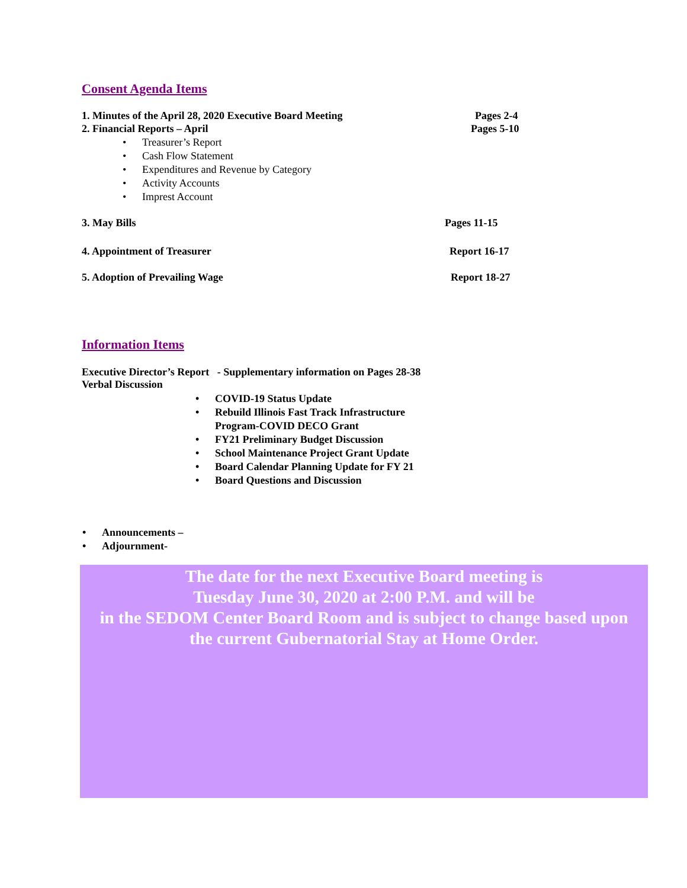Consent Agenda Items
1. Minutes of the April 28, 2020 Executive Board Meeting Pages 2-4
2. Financial Reports – April Pages 5-10
• Treasurer’s Report
• Cash Flow Statement
• Expenditures and Revenue by Category
• Activity Accounts
• Imprest Account
3. May Bills Pages 11-15
4. Appointment of Treasurer Report 16-17
5. Adoption of Prevailing Wage Report 18-27
Information Items
Executive Director’s Report - Supplementary information on Pages 28-38
Verbal Discussion
• COVID-19 Status Update
• Rebuild Illinois Fast Track Infrastructure Program-COVID DECO Grant
• FY21 Preliminary Budget Discussion
• School Maintenance Project Grant Update
• Board Calendar Planning Update for FY 21
• Board Questions and Discussion
• Announcements –
• Adjournment-
The date for the next Executive Board meeting is
Tuesday June 30, 2020 at 2:00 P.M. and will be
in the SEDOM Center Board Room and is subject to change based upon
the current Gubernatorial Stay at Home Order.